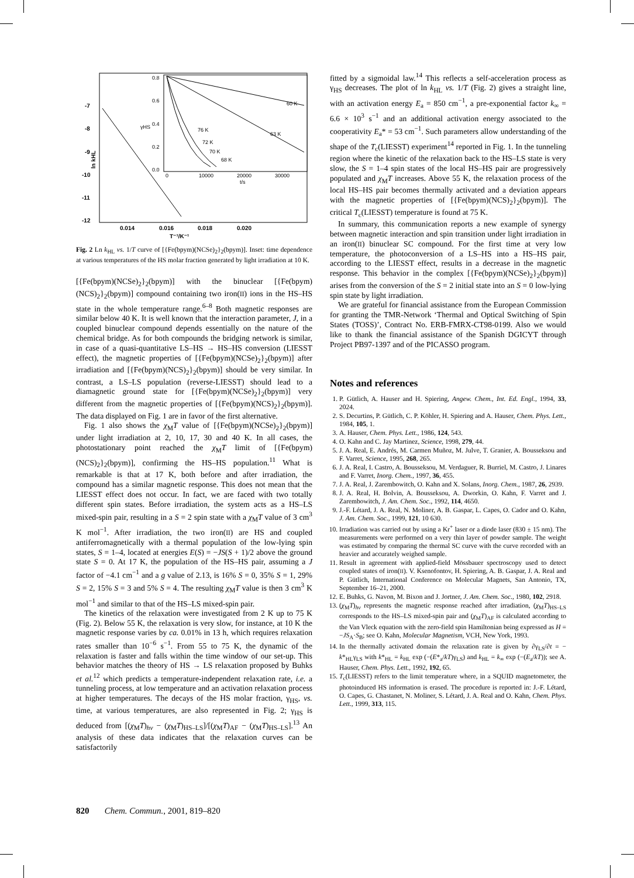-7
-8
-9
-10
-11
-12
0.014
0.016
0.018
0.020
T⁻¹/K⁻¹
ln kHL
0.8
0.6
0.4
0.2
0.0
0
10000
20000
30000
t/s
60 K
63 K
76 K
72 K
70 K
68 K
γHS
Fig. 2 Ln k<sub>HL</sub> vs. 1/T curve of [{Fe(bpym)(NCSe)<sub>2</sub>}<sub>2</sub>(bpym)]. Inset: time dependence at various temperatures of the HS molar fraction generated by light irradiation at 10 K.
[{Fe(bpym)(NCSe)<sub>2</sub>}<sub>2</sub>(bpym)] with the binuclear [{Fe(bpym)(NCS)<sub>2</sub>}<sub>2</sub>(bpym)] compound containing two iron(II) ions in the HS–HS state in the whole temperature range.<sup>6–8</sup> Both magnetic responses are similar below 40 K. It is well known that the interaction parameter, J, in a coupled binuclear compound depends essentially on the nature of the chemical bridge. As for both compounds the bridging network is similar, in case of a quasi-quantitative LS–HS → HS–HS conversion (LIESST effect), the magnetic properties of [{Fe(bpym)(NCSe)<sub>2</sub>}<sub>2</sub>(bpym)] after irradiation and [{Fe(bpym)(NCS)<sub>2</sub>}<sub>2</sub>(bpym)] should be very similar. In contrast, a LS–LS population (reverse-LIESST) should lead to a diamagnetic ground state for [{Fe(bpym)(NCSe)<sub>2</sub>}<sub>2</sub>(bpym)] very different from the magnetic properties of [{Fe(bpym)(NCS)<sub>2</sub>}<sub>2</sub>(bpym)]. The data displayed on Fig. 1 are in favor of the first alternative.
Fig. 1 also shows the χ<sub>M</sub>T value of [{Fe(bpym)(NCSe)<sub>2</sub>}<sub>2</sub>(bpym)] under light irradiation at 2, 10, 17, 30 and 40 K. In all cases, the photostationary point reached the χ<sub>M</sub>T limit of [{Fe(bpym)(NCS)<sub>2</sub>}<sub>2</sub>(bpym)], confirming the HS–HS population.<sup>11</sup> What is remarkable is that at 17 K, both before and after irradiation, the compound has a similar magnetic response. This does not mean that the LIESST effect does not occur. In fact, we are faced with two totally different spin states. Before irradiation, the system acts as a HS–LS mixed-spin pair, resulting in a S = 2 spin state with a χ<sub>M</sub>T value of 3 cm<sup>3</sup> K mol<sup>−1</sup>. After irradiation, the two iron(II) are HS and coupled antiferromagnetically with a thermal population of the low-lying spin states, S = 1–4, located at energies E(S) = −JS(S + 1)/2 above the ground state S = 0. At 17 K, the population of the HS–HS pair, assuming a J factor of −4.1 cm<sup>−1</sup> and a g value of 2.13, is 16% S = 0, 35% S = 1, 29% S = 2, 15% S = 3 and 5% S = 4. The resulting χ<sub>M</sub>T value is then 3 cm<sup>3</sup> K mol<sup>−1</sup> and similar to that of the HS–LS mixed-spin pair.
The kinetics of the relaxation were investigated from 2 K up to 75 K (Fig. 2). Below 55 K, the relaxation is very slow, for instance, at 10 K the magnetic response varies by ca. 0.01% in 13 h, which requires relaxation rates smaller than 10<sup>−6</sup> s<sup>−1</sup>. From 55 to 75 K, the dynamic of the relaxation is faster and falls within the time window of our set-up. This behavior matches the theory of HS → LS relaxation proposed by Buhks et al.<sup>12</sup> which predicts a temperature-independent relaxation rate, i.e. a tunneling process, at low temperature and an activation relaxation process at higher temperatures. The decays of the HS molar fraction, γ<sub>HS</sub>, vs. time, at various temperatures, are also represented in Fig. 2; γ<sub>HS</sub> is deduced from [(χ<sub>M</sub>T)<sub>hν</sub> − (χ<sub>M</sub>T)<sub>HS–LS</sub>]/[(χ<sub>M</sub>T)<sub>AF</sub> − (χ<sub>M</sub>T)<sub>HS–LS</sub>].<sup>13</sup> An analysis of these data indicates that the relaxation curves can be satisfactorily
fitted by a sigmoidal law.<sup>14</sup> This reflects a self-acceleration process as γ<sub>HS</sub> decreases. The plot of ln k<sub>HL</sub> vs. 1/T (Fig. 2) gives a straight line, with an activation energy E<sub>a</sub> = 850 cm<sup>−1</sup>, a pre-exponential factor k<sub>∞</sub> = 6.6 × 10<sup>3</sup> s<sup>−1</sup> and an additional activation energy associated to the cooperativity E<sub>a</sub>* = 53 cm<sup>−1</sup>. Such parameters allow understanding of the shape of the T<sub>c</sub>(LIESST) experiment<sup>14</sup> reported in Fig. 1. In the tunneling region where the kinetic of the relaxation back to the HS–LS state is very slow, the S = 1–4 spin states of the local HS–HS pair are progressively populated and χ<sub>M</sub>T increases. Above 55 K, the relaxation process of the local HS–HS pair becomes thermally activated and a deviation appears with the magnetic properties of [{Fe(bpym)(NCS)<sub>2</sub>}<sub>2</sub>(bpym)]. The critical T<sub>c</sub>(LIESST) temperature is found at 75 K.
In summary, this communication reports a new example of synergy between magnetic interaction and spin transition under light irradiation in an iron(II) binuclear SC compound. For the first time at very low temperature, the photoconversion of a LS–HS into a HS–HS pair, according to the LIESST effect, results in a decrease in the magnetic response. This behavior in the complex [{Fe(bpym)(NCSe)<sub>2</sub>}<sub>2</sub>(bpym)] arises from the conversion of the S = 2 initial state into an S = 0 low-lying spin state by light irradiation.
We are grateful for financial assistance from the European Commission for granting the TMR-Network ‘Thermal and Optical Switching of Spin States (TOSS)’, Contract No. ERB-FMRX-CT98-0199. Also we would like to thank the financial assistance of the Spanish DGICYT through Project PB97-1397 and of the PICASSO program.
Notes and references
1. P. Gütlich, A. Hauser and H. Spiering, Angew. Chem., Int. Ed. Engl., 1994, 33, 2024.
2. S. Decurtins, P. Gütlich, C. P. Köhler, H. Spiering and A. Hauser, Chem. Phys. Lett., 1984, 105, 1.
3. A. Hauser, Chem. Phys. Lett., 1986, 124, 543.
4. O. Kahn and C. Jay Martinez, Science, 1998, 279, 44.
5. J. A. Real, E. Andrés, M. Carmen Muñoz, M. Julve, T. Granier, A. Bousseksou and F. Varret, Science, 1995, 268, 265.
6. J. A. Real, I. Castro, A. Bousseksou, M. Verdaguer, R. Burriel, M. Castro, J. Linares and F. Varret, Inorg. Chem., 1997, 36, 455.
7. J. A. Real, J. Zarembowitch, O. Kahn and X. Solans, Inorg. Chem., 1987, 26, 2939.
8. J. A. Real, H. Bolvin, A. Bousseksou, A. Dworkin, O. Kahn, F. Varret and J. Zarembowitch, J. Am. Chem. Soc., 1992, 114, 4650.
9. J.-F. Létard, J. A. Real, N. Moliner, A. B. Gaspar, L. Capes, O. Cador and O. Kahn, J. Am. Chem. Soc., 1999, 121, 10 630.
10. Irradiation was carried out by using a Kr<sup>+</sup> laser or a diode laser (830 ± 15 nm). The measurements were performed on a very thin layer of powder sample. The weight was estimated by comparing the thermal SC curve with the curve recorded with an heavier and accurately weighed sample.
11. Result in agreement with applied-field Mössbauer spectroscopy used to detect coupled states of iron(II). V. Ksenofontov, H. Spiering, A. B. Gaspar, J. A. Real and P. Gütlich, International Conference on Molecular Magnets, San Antonio, TX, September 16–21, 2000.
12. E. Buhks, G. Navon, M. Bixon and J. Jortner, J. Am. Chem. Soc., 1980, 102, 2918.
13. (χ<sub>M</sub>T)<sub>hν</sub> represents the magnetic response reached after irradiation, (χ<sub>M</sub>T)<sub>HS–LS</sub> corresponds to the HS–LS mixed-spin pair and (χ<sub>M</sub>T)<sub>AF</sub> is calculated according to the Van Vleck equation with the zero-field spin Hamiltonian being expressed as H = −JS<sub>A</sub>·S<sub>B</sub>; see O. Kahn, Molecular Magnetism, VCH, New York, 1993.
14. In the thermally activated domain the relaxation rate is given by ∂γ<sub>LS</sub>/∂t = − k*<sub>HL</sub>γ<sub>LS</sub> with k*<sub>HL</sub> = k<sub>HL</sub> exp (−(E*<sub>a</sub>/kT)γ<sub>LS</sub>) and k<sub>HL</sub> = k<sub>∞</sub> exp (−(E<sub>a</sub>/kT)); see A. Hauser, Chem. Phys. Lett., 1992, 192, 65.
15. T<sub>c</sub>(LIESST) refers to the limit temperature where, in a SQUID magnetometer, the photoinduced HS information is erased. The procedure is reported in: J.-F. Létard, O. Capes, G. Chastanet, N. Moliner, S. Létard, J. A. Real and O. Kahn, Chem. Phys. Lett., 1999, 313, 115.
820 Chem. Commun., 2001, 819–820